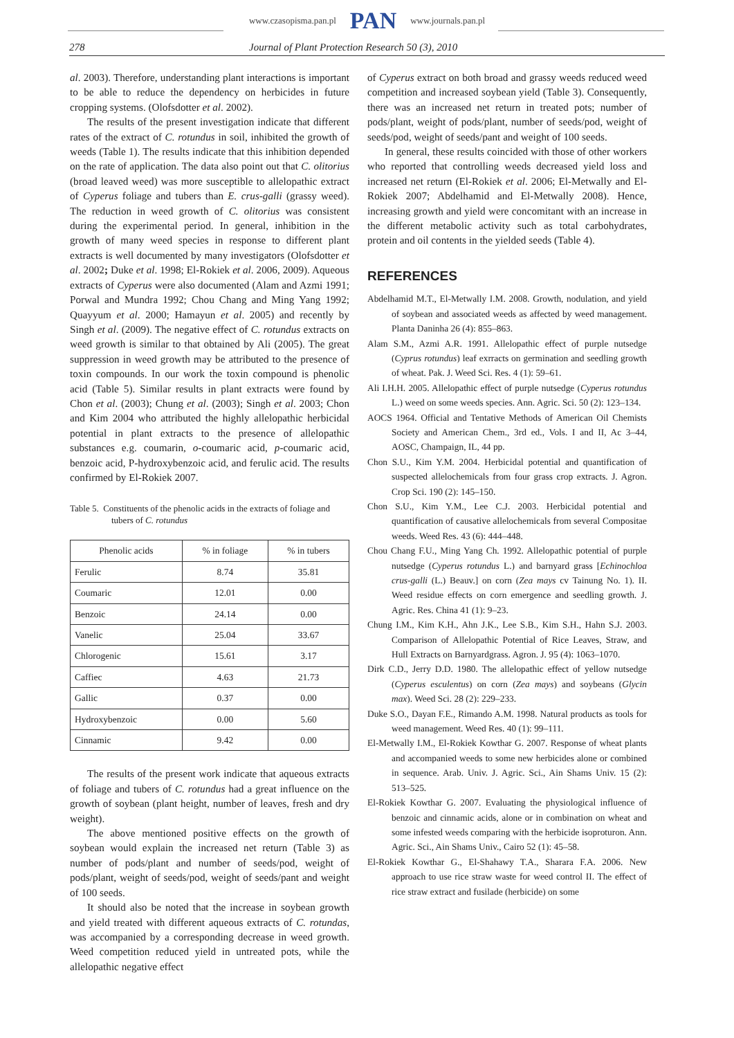www.czasopisma.pan.pl PAN www.journals.pan.pl
278 Journal of Plant Protection Research 50 (3), 2010
al. 2003). Therefore, understanding plant interactions is important to be able to reduce the dependency on herbicides in future cropping systems. (Olofsdotter et al. 2002).
The results of the present investigation indicate that different rates of the extract of C. rotundus in soil, inhibited the growth of weeds (Table 1). The results indicate that this inhibition depended on the rate of application. The data also point out that C. olitorius (broad leaved weed) was more susceptible to allelopathic extract of Cyperus foliage and tubers than E. crus-galli (grassy weed). The reduction in weed growth of C. olitorius was consistent during the experimental period. In general, inhibition in the growth of many weed species in response to different plant extracts is well documented by many investigators (Olofsdotter et al. 2002; Duke et al. 1998; El-Rokiek et al. 2006, 2009). Aqueous extracts of Cyperus were also documented (Alam and Azmi 1991; Porwal and Mundra 1992; Chou Chang and Ming Yang 1992; Quayyum et al. 2000; Hamayun et al. 2005) and recently by Singh et al. (2009). The negative effect of C. rotundus extracts on weed growth is similar to that obtained by Ali (2005). The great suppression in weed growth may be attributed to the presence of toxin compounds. In our work the toxin compound is phenolic acid (Table 5). Similar results in plant extracts were found by Chon et al. (2003); Chung et al. (2003); Singh et al. 2003; Chon and Kim 2004 who attributed the highly allelopathic herbicidal potential in plant extracts to the presence of allelopathic substances e.g. coumarin, o-coumaric acid, p-coumaric acid, benzoic acid, P-hydroxybenzoic acid, and ferulic acid. The results confirmed by El-Rokiek 2007.
Table 5. Constituents of the phenolic acids in the extracts of foliage and tubers of C. rotundus
| Phenolic acids | % in foliage | % in tubers |
| --- | --- | --- |
| Ferulic | 8.74 | 35.81 |
| Coumaric | 12.01 | 0.00 |
| Benzoic | 24.14 | 0.00 |
| Vanelic | 25.04 | 33.67 |
| Chlorogenic | 15.61 | 3.17 |
| Caffiec | 4.63 | 21.73 |
| Gallic | 0.37 | 0.00 |
| Hydroxybenzoic | 0.00 | 5.60 |
| Cinnamic | 9.42 | 0.00 |
The results of the present work indicate that aqueous extracts of foliage and tubers of C. rotundus had a great influence on the growth of soybean (plant height, number of leaves, fresh and dry weight).
The above mentioned positive effects on the growth of soybean would explain the increased net return (Table 3) as number of pods/plant and number of seeds/pod, weight of pods/plant, weight of seeds/pod, weight of seeds/pant and weight of 100 seeds.
It should also be noted that the increase in soybean growth and yield treated with different aqueous extracts of C. rotundas, was accompanied by a corresponding decrease in weed growth. Weed competition reduced yield in untreated pots, while the allelopathic negative effect
of Cyperus extract on both broad and grassy weeds reduced weed competition and increased soybean yield (Table 3). Consequently, there was an increased net return in treated pots; number of pods/plant, weight of pods/plant, number of seeds/pod, weight of seeds/pod, weight of seeds/pant and weight of 100 seeds.
In general, these results coincided with those of other workers who reported that controlling weeds decreased yield loss and increased net return (El-Rokiek et al. 2006; El-Metwally and El-Rokiek 2007; Abdelhamid and El-Metwally 2008). Hence, increasing growth and yield were concomitant with an increase in the different metabolic activity such as total carbohydrates, protein and oil contents in the yielded seeds (Table 4).
REFERENCES
Abdelhamid M.T., El-Metwally I.M. 2008. Growth, nodulation, and yield of soybean and associated weeds as affected by weed management. Planta Daninha 26 (4): 855–863.
Alam S.M., Azmi A.R. 1991. Allelopathic effect of purple nutsedge (Cyprus rotundus) leaf exrracts on germination and seedling growth of wheat. Pak. J. Weed Sci. Res. 4 (1): 59–61.
Ali I.H.H. 2005. Allelopathic effect of purple nutsedge (Cyperus rotundus L.) weed on some weeds species. Ann. Agric. Sci. 50 (2): 123–134.
AOCS 1964. Official and Tentative Methods of American Oil Chemists Society and American Chem., 3rd ed., Vols. I and II, Ac 3–44, AOSC, Champaign, IL, 44 pp.
Chon S.U., Kim Y.M. 2004. Herbicidal potential and quantification of suspected allelochemicals from four grass crop extracts. J. Agron. Crop Sci. 190 (2): 145–150.
Chon S.U., Kim Y.M., Lee C.J. 2003. Herbicidal potential and quantification of causative allelochemicals from several Compositae weeds. Weed Res. 43 (6): 444–448.
Chou Chang F.U., Ming Yang Ch. 1992. Allelopathic potential of purple nutsedge (Cyperus rotundus L.) and barnyard grass [Echinochloa crus-galli (L.) Beauv.] on corn (Zea mays cv Tainung No. 1). II. Weed residue effects on corn emergence and seedling growth. J. Agric. Res. China 41 (1): 9–23.
Chung I.M., Kim K.H., Ahn J.K., Lee S.B., Kim S.H., Hahn S.J. 2003. Comparison of Allelopathic Potential of Rice Leaves, Straw, and Hull Extracts on Barnyardgrass. Agron. J. 95 (4): 1063–1070.
Dirk C.D., Jerry D.D. 1980. The allelopathic effect of yellow nutsedge (Cyperus esculentus) on corn (Zea mays) and soybeans (Glycin max). Weed Sci. 28 (2): 229–233.
Duke S.O., Dayan F.E., Rimando A.M. 1998. Natural products as tools for weed management. Weed Res. 40 (1): 99–111.
El-Metwally I.M., El-Rokiek Kowthar G. 2007. Response of wheat plants and accompanied weeds to some new herbicides alone or combined in sequence. Arab. Univ. J. Agric. Sci., Ain Shams Univ. 15 (2): 513–525.
El-Rokiek Kowthar G. 2007. Evaluating the physiological influence of benzoic and cinnamic acids, alone or in combination on wheat and some infested weeds comparing with the herbicide isoproturon. Ann. Agric. Sci., Ain Shams Univ., Cairo 52 (1): 45–58.
El-Rokiek Kowthar G., El-Shahawy T.A., Sharara F.A. 2006. New approach to use rice straw waste for weed control II. The effect of rice straw extract and fusilade (herbicide) on some